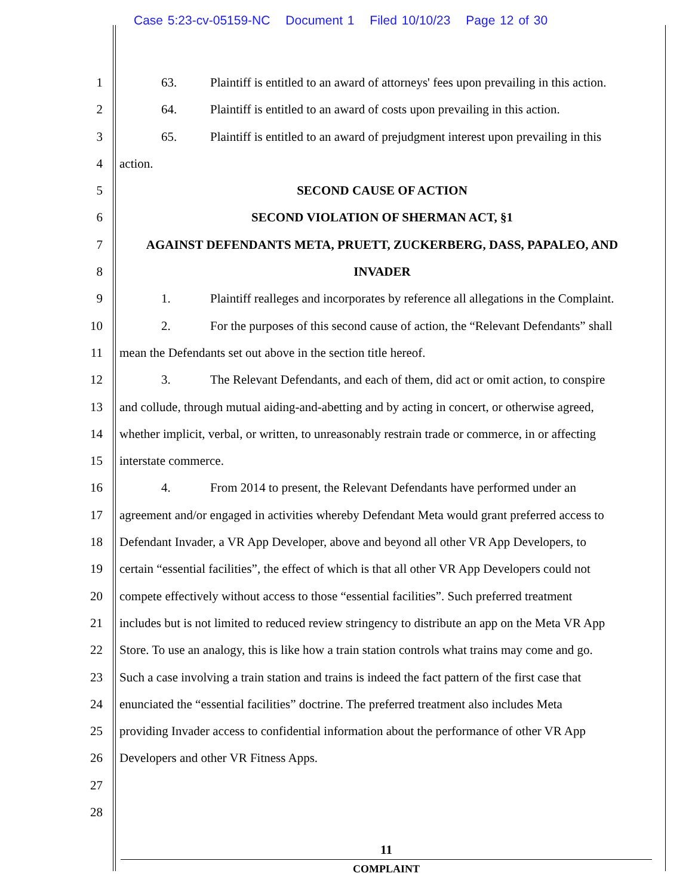Case 5:23-cv-05159-NC Document 1 Filed 10/10/23 Page 12 of 30
1 63. Plaintiff is entitled to an award of attorneys' fees upon prevailing in this action.
2 64. Plaintiff is entitled to an award of costs upon prevailing in this action.
3 65. Plaintiff is entitled to an award of prejudgment interest upon prevailing in this
4 action.
5 SECOND CAUSE OF ACTION
6 SECOND VIOLATION OF SHERMAN ACT, §1
7 AGAINST DEFENDANTS META, PRUETT, ZUCKERBERG, DASS, PAPALEO, AND
8 INVADER
9 1. Plaintiff realleges and incorporates by reference all allegations in the Complaint.
10 2. For the purposes of this second cause of action, the “Relevant Defendants” shall
11 mean the Defendants set out above in the section title hereof.
12 3. The Relevant Defendants, and each of them, did act or omit action, to conspire
13 and collude, through mutual aiding-and-abetting and by acting in concert, or otherwise agreed,
14 whether implicit, verbal, or written, to unreasonably restrain trade or commerce, in or affecting
15 interstate commerce.
16 4. From 2014 to present, the Relevant Defendants have performed under an
17 agreement and/or engaged in activities whereby Defendant Meta would grant preferred access to
18 Defendant Invader, a VR App Developer, above and beyond all other VR App Developers, to
19 certain “essential facilities”, the effect of which is that all other VR App Developers could not
20 compete effectively without access to those “essential facilities”. Such preferred treatment
21 includes but is not limited to reduced review stringency to distribute an app on the Meta VR App
22 Store. To use an analogy, this is like how a train station controls what trains may come and go.
23 Such a case involving a train station and trains is indeed the fact pattern of the first case that
24 enunciated the “essential facilities” doctrine. The preferred treatment also includes Meta
25 providing Invader access to confidential information about the performance of other VR App
26 Developers and other VR Fitness Apps.
27
28
11
COMPLAINT